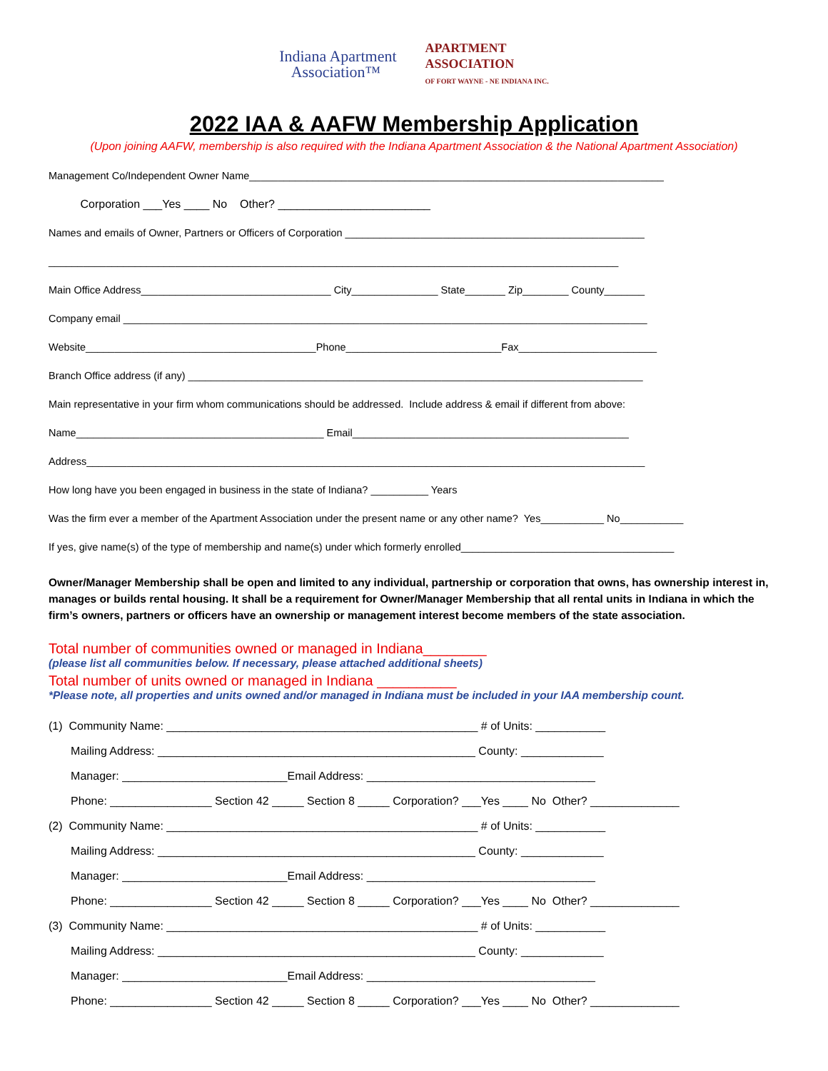Indiana Apartment
Association™
APARTMENT
ASSOCIATION
OF FORT WAYNE - NE INDIANA INC.
2022 IAA & AAFW Membership Application
(Upon joining AAFW, membership is also required with the Indiana Apartment Association & the National Apartment Association)
Management Co/Independent Owner Name________________________________________________________________________
Corporation ___Yes ____ No Other? ________________________
Names and emails of Owner, Partners or Officers of Corporation ____________________________________________________
___________________________________________________________________________________________________
Main Office Address_________________________________ City_______________ State_______ Zip________ County_______
Company email ___________________________________________________________________________________________
Website________________________________________Phone___________________________Fax________________________
Branch Office address (if any) _______________________________________________________________________________
Main representative in your firm whom communications should be addressed. Include address & email if different from above:
Name___________________________________________ Email________________________________________________
Address_________________________________________________________________________________________________
How long have you been engaged in business in the state of Indiana? __________ Years
Was the firm ever a member of the Apartment Association under the present name or any other name? Yes___________ No___________
If yes, give name(s) of the type of membership and name(s) under which formerly enrolled_____________________________________
Owner/Manager Membership shall be open and limited to any individual, partnership or corporation that owns, has ownership interest in, manages or builds rental housing. It shall be a requirement for Owner/Manager Membership that all rental units in Indiana in which the firm’s owners, partners or officers have an ownership or management interest become members of the state association.
Total number of communities owned or managed in Indiana________
(please list all communities below. If necessary, please attached additional sheets)
Total number of units owned or managed in Indiana __________
*Please note, all properties and units owned and/or managed in Indiana must be included in your IAA membership count.
(1) Community Name: _________________________________________________ # of Units: ___________
Mailing Address: __________________________________________________ County: _____________
Manager: __________________________Email Address: ____________________________________
Phone: ________________ Section 42 _____ Section 8 _____ Corporation? ___Yes ____ No Other? ______________
(2) Community Name: _________________________________________________ # of Units: ___________
Mailing Address: __________________________________________________ County: _____________
Manager: __________________________Email Address: ____________________________________
Phone: ________________ Section 42 _____ Section 8 _____ Corporation? ___Yes ____ No Other? ______________
(3) Community Name: _________________________________________________ # of Units: ___________
Mailing Address: __________________________________________________ County: _____________
Manager: __________________________Email Address: ____________________________________
Phone: ________________ Section 42 _____ Section 8 _____ Corporation? ___Yes ____ No Other? ______________